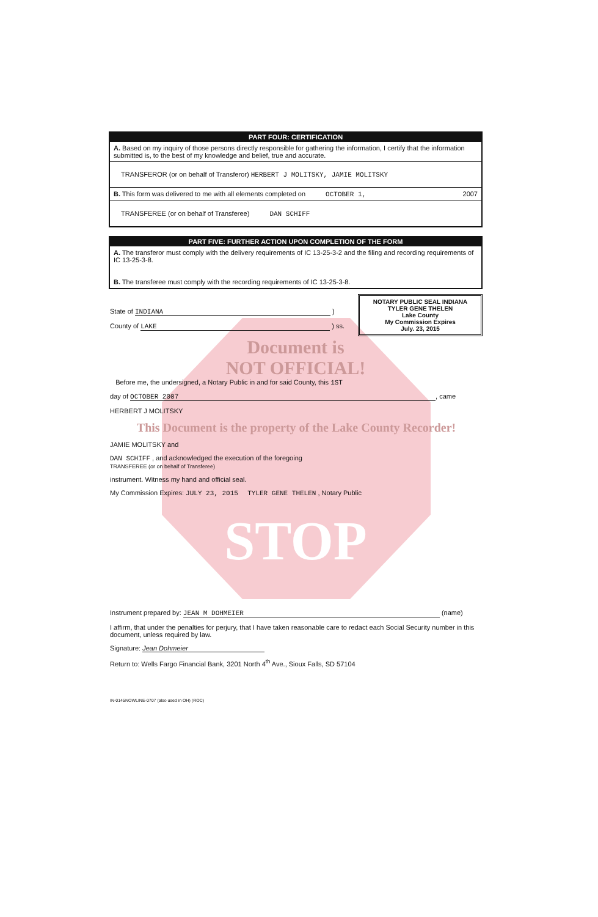PART FOUR: CERTIFICATION
A. Based on my inquiry of those persons directly responsible for gathering the information, I certify that the information submitted is, to the best of my knowledge and belief, true and accurate.
TRANSFEROR (or on behalf of Transferor) HERBERT J MOLITSKY, JAMIE MOLITSKY
B. This form was delivered to me with all elements completed on OCTOBER 1, 2007
TRANSFEREE (or on behalf of Transferee) DAN SCHIFF
PART FIVE: FURTHER ACTION UPON COMPLETION OF THE FORM
A. The transferor must comply with the delivery requirements of IC 13-25-3-2 and the filing and recording requirements of IC 13-25-3-8.
B. The transferee must comply with the recording requirements of IC 13-25-3-8.
NOTARY PUBLIC SEAL INDIANA
TYLER GENE THELEN
Lake County
My Commission Expires
July. 23, 2015
State of INDIANA )
County of LAKE ) ss.
Document is
NOT OFFICIAL!
Before me, the undersigned, a Notary Public in and for said County, this 1ST
day of OCTOBER 2007, came
HERBERT J MOLITSKY
This Document is the property of the Lake County Recorder!
JAMIE MOLITSKY and
DAN SCHIFF , and acknowledged the execution of the foregoing
TRANSFEREE (or on behalf of Transferee)
instrument. Witness my hand and official seal.
My Commission Expires: JULY 23, 2015 TYLER GENE THELEN , Notary Public
STOP
Instrument prepared by: JEAN M DOHMEIER (name)
I affirm, that under the penalties for perjury, that I have taken reasonable care to redact each Social Security number in this document, unless required by law.
Signature: Jean Dohmeier
Return to: Wells Fargo Financial Bank, 3201 North 4<sup>th</sup> Ave., Sioux Falls, SD 57104
IN-0145NOWLINE-0707 (also used in OH) (ROC)